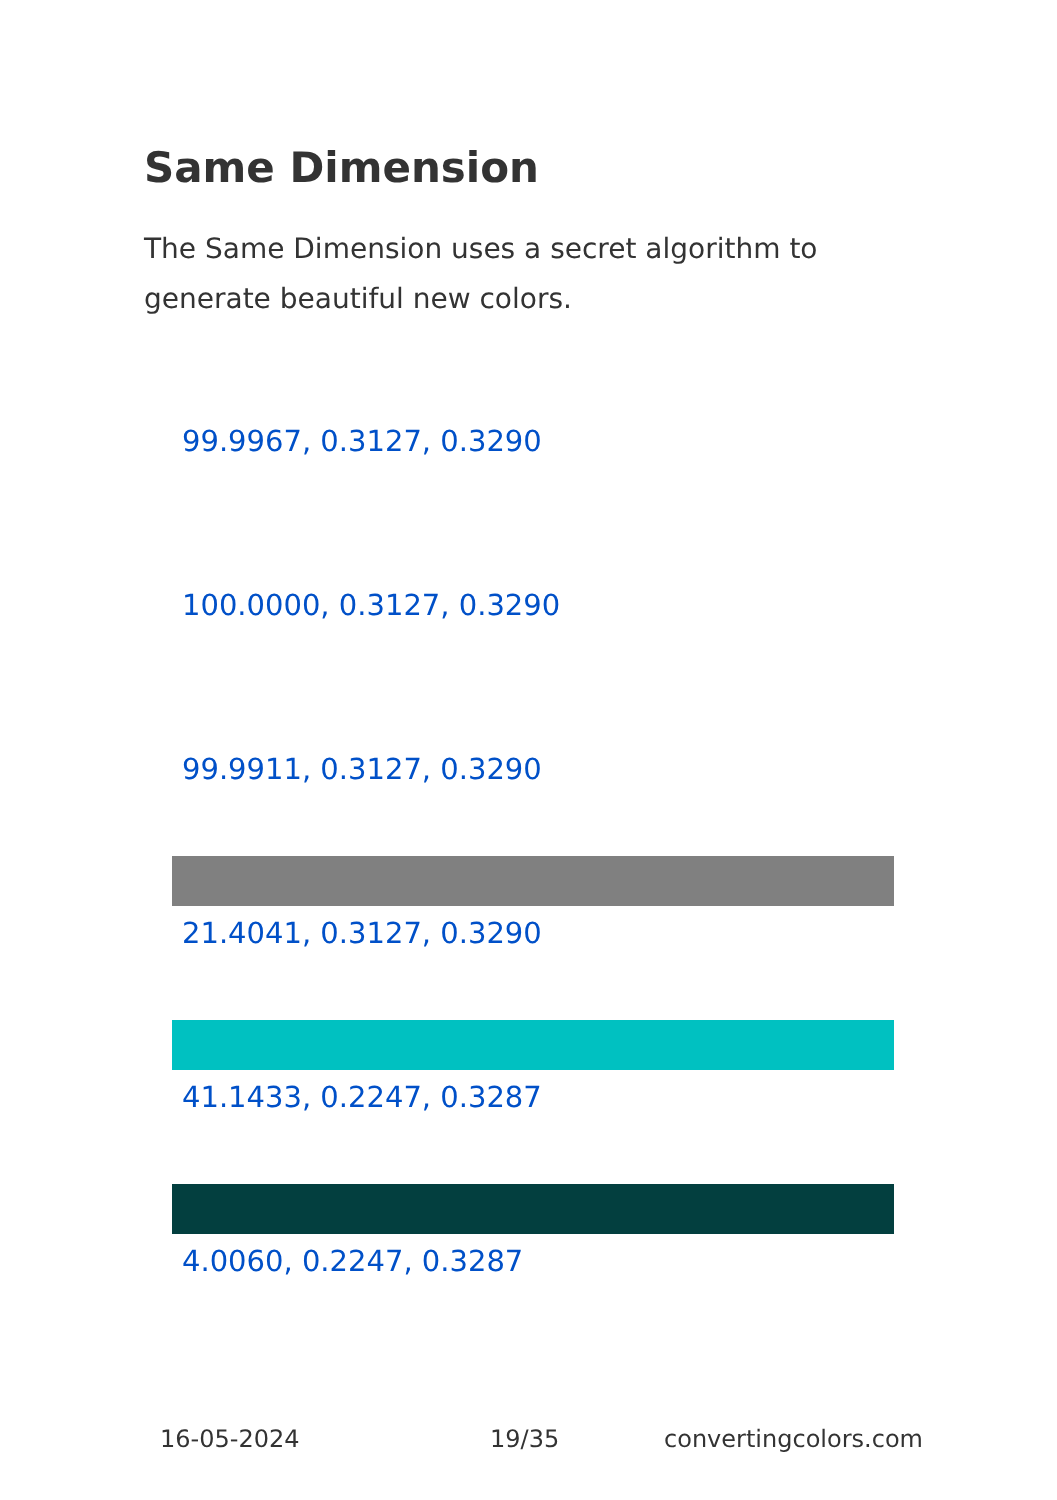Same Dimension
The Same Dimension uses a secret algorithm to generate beautiful new colors.
99.9967, 0.3127, 0.3290
100.0000, 0.3127, 0.3290
99.9911, 0.3127, 0.3290
21.4041, 0.3127, 0.3290
41.1433, 0.2247, 0.3287
4.0060, 0.2247, 0.3287
16-05-2024 19/35 convertingcolors.com